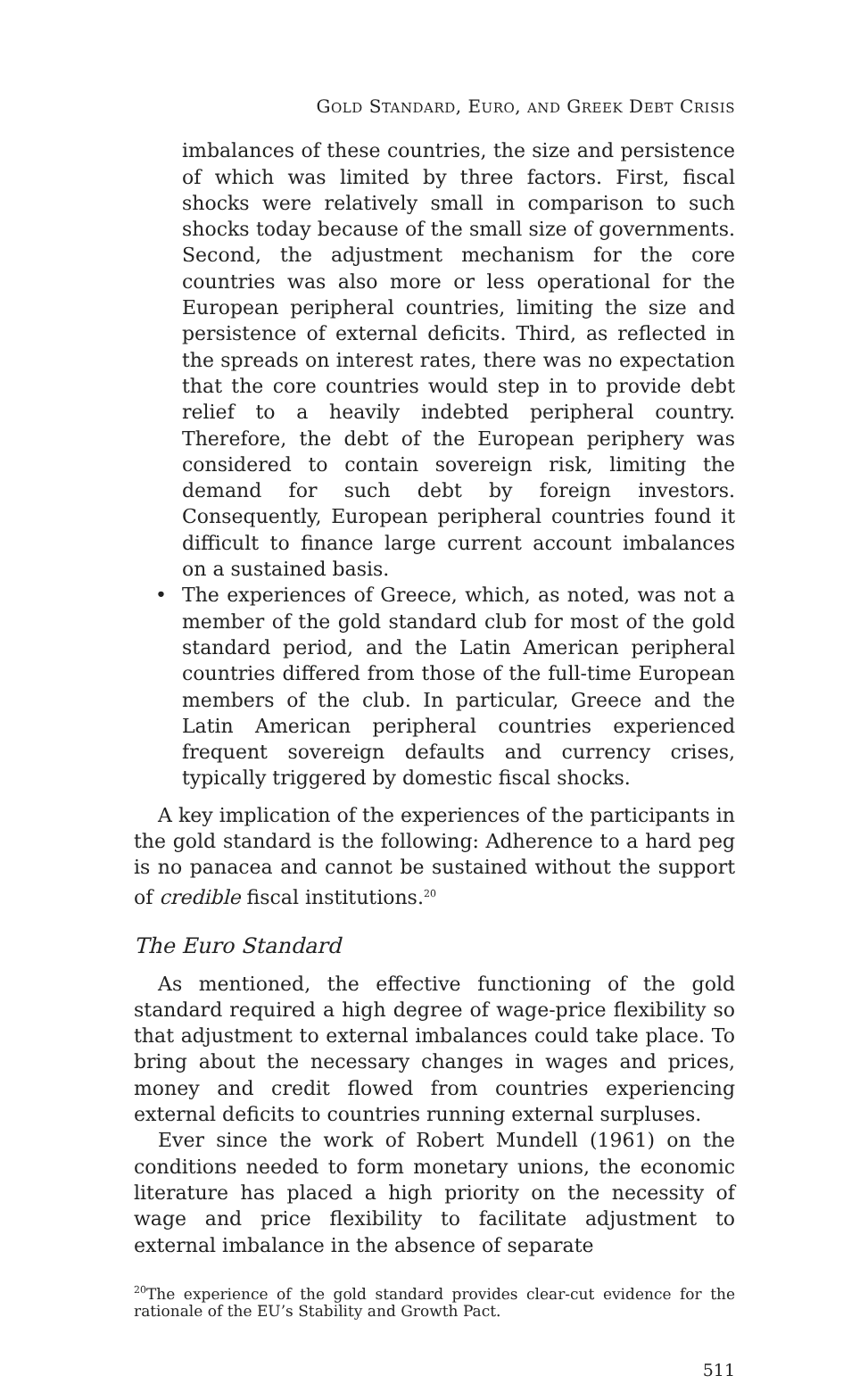GOLD STANDARD, EURO, AND GREEK DEBT CRISIS
imbalances of these countries, the size and persistence of which was limited by three factors. First, fiscal shocks were relatively small in comparison to such shocks today because of the small size of governments. Second, the adjustment mechanism for the core countries was also more or less operational for the European peripheral countries, limiting the size and persistence of external deficits. Third, as reflected in the spreads on interest rates, there was no expectation that the core countries would step in to provide debt relief to a heavily indebted peripheral country. Therefore, the debt of the European periphery was considered to contain sovereign risk, limiting the demand for such debt by foreign investors. Consequently, European peripheral countries found it difficult to finance large current account imbalances on a sustained basis.
• The experiences of Greece, which, as noted, was not a member of the gold standard club for most of the gold standard period, and the Latin American peripheral countries differed from those of the full-time European members of the club. In particular, Greece and the Latin American peripheral countries experienced frequent sovereign defaults and currency crises, typically triggered by domestic fiscal shocks.
A key implication of the experiences of the participants in the gold standard is the following: Adherence to a hard peg is no panacea and cannot be sustained without the support of credible fiscal institutions.<sup>20</sup>
The Euro Standard
As mentioned, the effective functioning of the gold standard required a high degree of wage-price flexibility so that adjustment to external imbalances could take place. To bring about the necessary changes in wages and prices, money and credit flowed from countries experiencing external deficits to countries running external surpluses.
Ever since the work of Robert Mundell (1961) on the conditions needed to form monetary unions, the economic literature has placed a high priority on the necessity of wage and price flexibility to facilitate adjustment to external imbalance in the absence of separate
<sup>20</sup> The experience of the gold standard provides clear-cut evidence for the rationale of the EU’s Stability and Growth Pact.
511